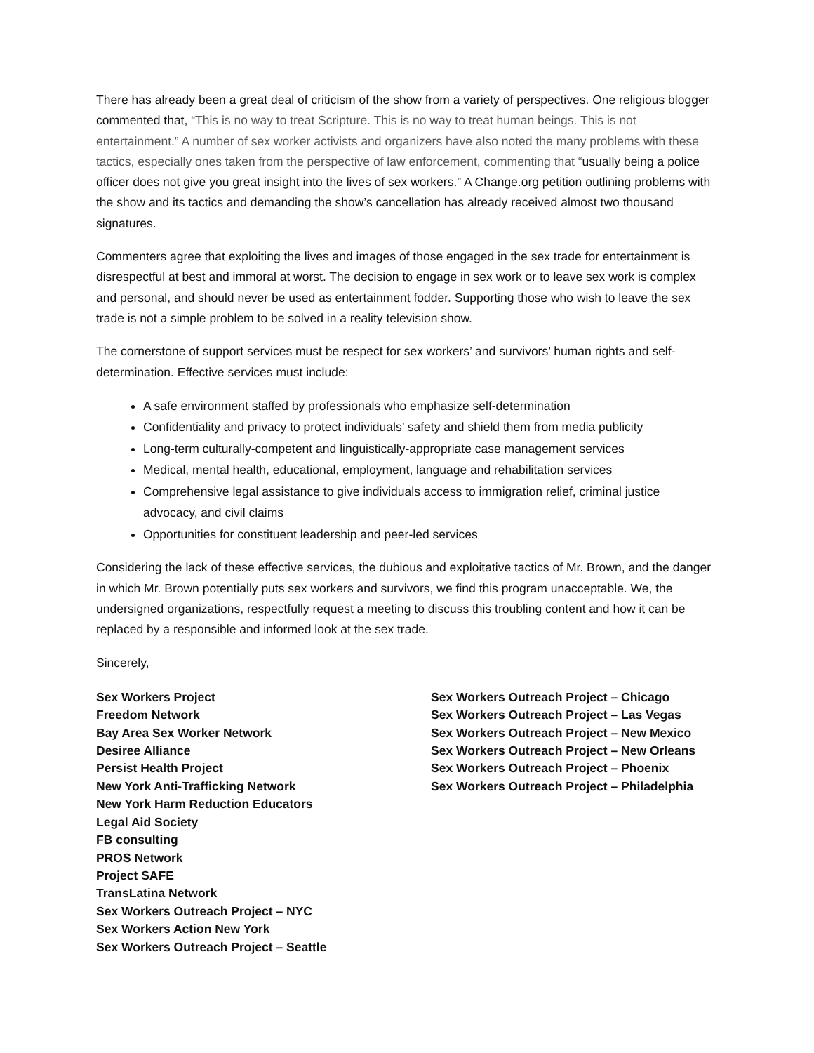There has already been a great deal of criticism of the show from a variety of perspectives. One religious blogger commented that, “This is no way to treat Scripture. This is no way to treat human beings. This is not entertainment.” A number of sex worker activists and organizers have also noted the many problems with these tactics, especially ones taken from the perspective of law enforcement, commenting that “usually being a police officer does not give you great insight into the lives of sex workers.” A Change.org petition outlining problems with the show and its tactics and demanding the show’s cancellation has already received almost two thousand signatures.
Commenters agree that exploiting the lives and images of those engaged in the sex trade for entertainment is disrespectful at best and immoral at worst. The decision to engage in sex work or to leave sex work is complex and personal, and should never be used as entertainment fodder. Supporting those who wish to leave the sex trade is not a simple problem to be solved in a reality television show.
The cornerstone of support services must be respect for sex workers’ and survivors’ human rights and self-determination. Effective services must include:
A safe environment staffed by professionals who emphasize self-determination
Confidentiality and privacy to protect individuals’ safety and shield them from media publicity
Long-term culturally-competent and linguistically-appropriate case management services
Medical, mental health, educational, employment, language and rehabilitation services
Comprehensive legal assistance to give individuals access to immigration relief, criminal justice advocacy, and civil claims
Opportunities for constituent leadership and peer-led services
Considering the lack of these effective services, the dubious and exploitative tactics of Mr. Brown, and the danger in which Mr. Brown potentially puts sex workers and survivors, we find this program unacceptable. We, the undersigned organizations, respectfully request a meeting to discuss this troubling content and how it can be replaced by a responsible and informed look at the sex trade.
Sincerely,
Sex Workers Project
Freedom Network
Bay Area Sex Worker Network
Desiree Alliance
Persist Health Project
New York Anti-Trafficking Network
New York Harm Reduction Educators
Legal Aid Society
FB consulting
PROS Network
Project SAFE
TransLatina Network
Sex Workers Outreach Project – NYC
Sex Workers Action New York
Sex Workers Outreach Project – Seattle
Sex Workers Outreach Project – Chicago
Sex Workers Outreach Project – Las Vegas
Sex Workers Outreach Project – New Mexico
Sex Workers Outreach Project – New Orleans
Sex Workers Outreach Project – Phoenix
Sex Workers Outreach Project – Philadelphia